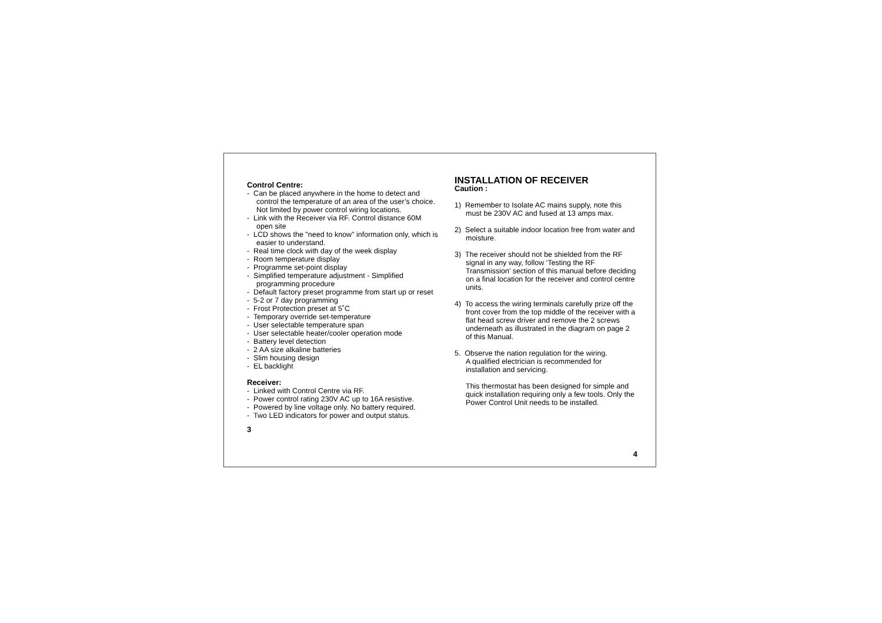Control Centre:
- Can be placed anywhere in the home to detect and control the temperature of an area of the user’s choice. Not limited by power control wiring locations.
- Link with the Receiver via RF. Control distance 60M open site
- LCD shows the "need to know" information only, which is easier to understand.
- Real time clock with day of the week display
- Room temperature display
- Programme set-point display
- Simplified temperature adjustment - Simplified programming procedure
- Default factory preset programme from start up or reset
- 5-2 or 7 day programming
- Frost Protection preset at 5˚C
- Temporary override set-temperature
- User selectable temperature span
- User selectable heater/cooler operation mode
- Battery level detection
- 2 AA size alkaline batteries
- Slim housing design
- EL backlight
Receiver:
- Linked with Control Centre via RF.
- Power control rating 230V AC up to 16A resistive.
- Powered by line voltage only. No battery required.
- Two LED indicators for power and output status.
3
INSTALLATION OF RECEIVER
Caution :
1) Remember to Isolate AC mains supply, note this must be 230V AC and fused at 13 amps max.
2) Select a suitable indoor location free from water and moisture.
3) The receiver should not be shielded from the RF signal in any way, follow ‘Testing the RF Transmission’ section of this manual before deciding on a final location for the receiver and control centre units.
4) To access the wiring terminals carefully prize off the front cover from the top middle of the receiver with a flat head screw driver and remove the 2 screws underneath as illustrated in the diagram on page 2 of this Manual.
5. Observe the nation regulation for the wiring.
A qualified electrician is recommended for installation and servicing.
This thermostat has been designed for simple and quick installation requiring only a few tools. Only the Power Control Unit needs to be installed.
4